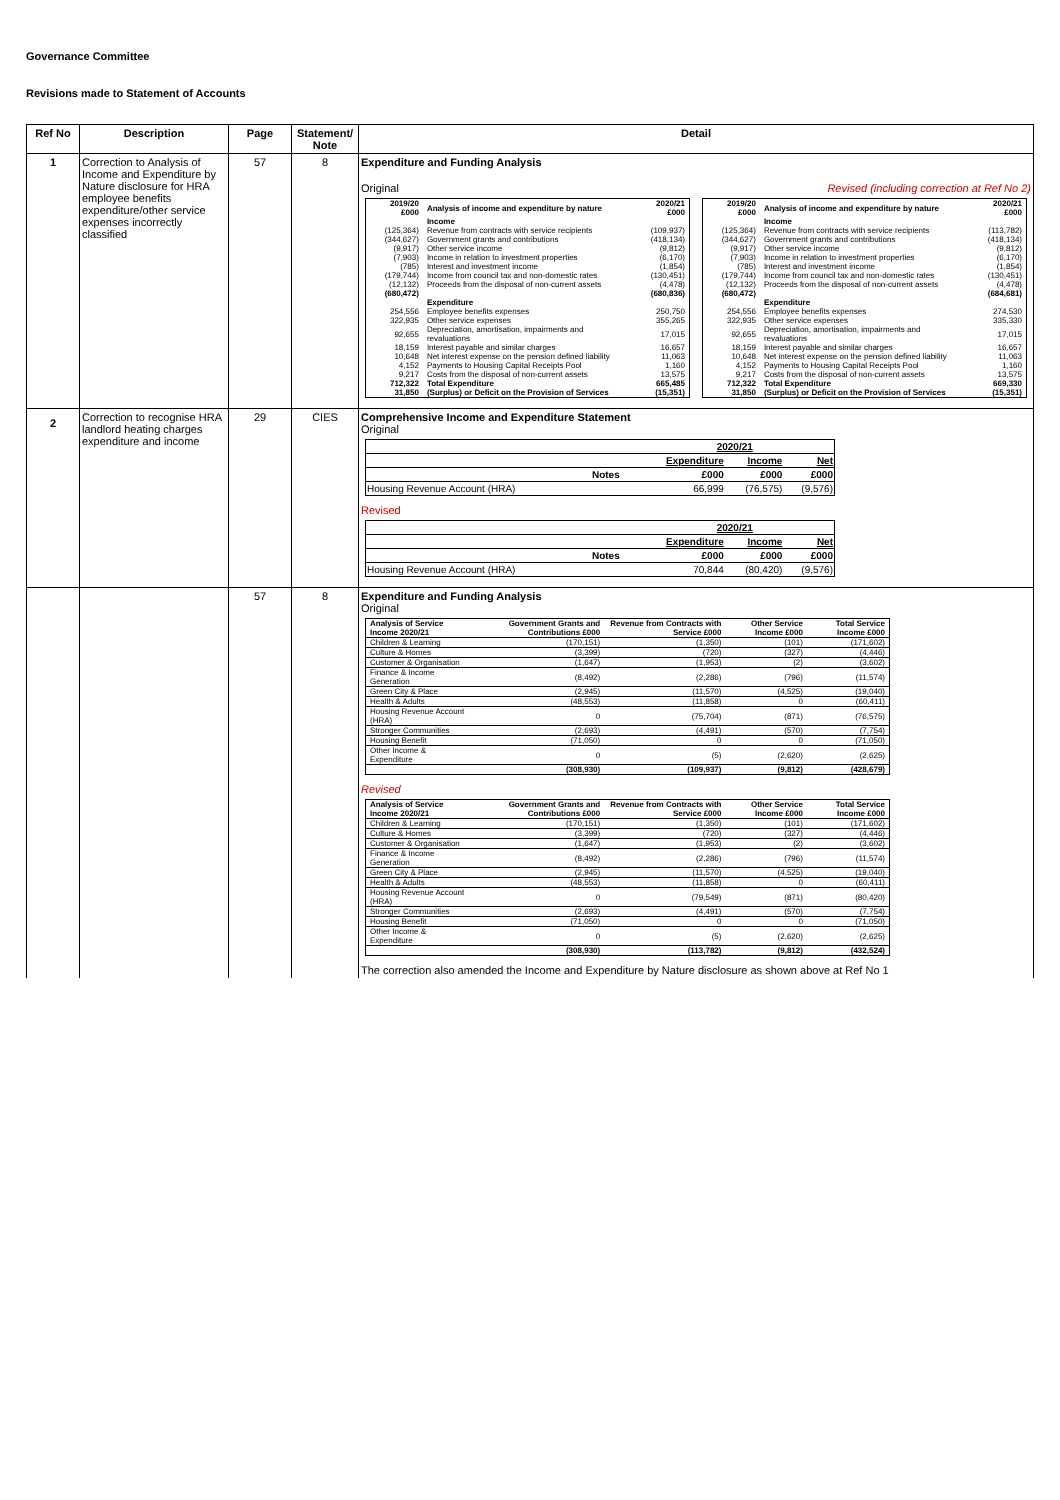Governance Committee
Revisions made to Statement of Accounts
| Ref No | Description | Page | Statement/ Note | Detail |
| --- | --- | --- | --- | --- |
| 1 | Correction to Analysis of Income and Expenditure by Nature disclosure for HRA employee benefits expenditure/other service expenses incorrectly classified | 57 | 8 | Expenditure and Funding Analysis Original Revised (including correction at Ref No 2) / 2019/20 £000 / Analysis of income and expenditure by nature / 2020/21 £000 / / / Income / / / (125,364) / Revenue from contracts with service recipients / (109,937) / / (344,627) / Government grants and contributions / (418,134) / / (9,917) / Other service income / (9,812) / / (7,903) / Income in relation to investment properties / (6,170) / / (785) / Interest and investment income / (1,854) / / (179,744) / Income from council tax and non-domestic rates / (130,451) / / (12,132) / Proceeds from the disposal of non-current assets / (4,478) / / (680,472) / / (680,836) / / / Expenditure / / / 254,556 / Employee benefits expenses / 250,750 / / 322,935 / Other service expenses / 355,265 / / 92,655 / Depreciation, amortisation, impairments and revaluations / 17,015 / / 18,159 / Interest payable and similar charges / 16,657 / / 10,648 / Net interest expense on the pension defined liability / 11,063 / / 4,152 / Payments to Housing Capital Receipts Pool / 1,160 / / 9,217 / Costs from the disposal of non-current assets / 13,575 / / 712,322 / Total Expenditure / 665,485 / / 31,850 / (Surplus) or Deficit on the Provision of Services / (15,351) / / 2019/20 £000 / Analysis of income and expenditure by nature / 2020/21 £000 / / / Income / / / (125,364) / Revenue from contracts with service recipients / (113,782) / / (344,627) / Government grants and contributions / (418,134) / / (9,917) / Other service income / (9,812) / / (7,903) / Income in relation to investment properties / (6,170) / / (785) / Interest and investment income / (1,854) / / (179,744) / Income from council tax and non-domestic rates / (130,451) / / (12,132) / Proceeds from the disposal of non-current assets / (4,478) / / (680,472) / / (684,681) / / / Expenditure / / / 254,556 / Employee benefits expenses / 274,530 / / 322,935 / Other service expenses / 335,330 / / 92,655 / Depreciation, amortisation, impairments and revaluations / 17,015 / / 18,159 / Interest payable and similar charges / 16,657 / / 10,648 / Net interest expense on the pension defined liability / 11,063 / / 4,152 / Payments to Housing Capital Receipts Pool / 1,160 / / 9,217 / Costs from the disposal of non-current assets / 13,575 / / 712,322 / Total Expenditure / 669,330 / / 31,850 / (Surplus) or Deficit on the Provision of Services / (15,351) / |
| 2 | Correction to recognise HRA landlord heating charges expenditure and income | 29 | CIES | Comprehensive Income and Expenditure Statement Original / / / 2020/21 / / / / / / Expenditure / Income / Net / / / Notes / £000 / £000 / £000 / / Housing Revenue Account (HRA) / / 66,999 / (76,575) / (9,576) / Revised / / / 2020/21 / / / / / / Expenditure / Income / Net / / / Notes / £000 / £000 / £000 / / Housing Revenue Account (HRA) / / 70,844 / (80,420) / (9,576) / |
| | | 57 | 8 | Expenditure and Funding Analysis Original / Analysis of Service Income 2020/21 / Government Grants and Contributions £000 / Revenue from Contracts with Service £000 / Other Service Income £000 / Total Service Income £000 / / Children & Learning / (170,151) / (1,350) / (101) / (171,602) / / Culture & Homes / (3,399) / (720) / (327) / (4,446) / / Customer & Organisation / (1,647) / (1,953) / (2) / (3,602) / / Finance & Income Generation / (8,492) / (2,286) / (796) / (11,574) / / Green City & Place / (2,945) / (11,570) / (4,525) / (19,040) / / Health & Adults / (48,553) / (11,858) / 0 / (60,411) / / Housing Revenue Account (HRA) / 0 / (75,704) / (871) / (76,575) / / Stronger Communities / (2,693) / (4,491) / (570) / (7,754) / / Housing Benefit / (71,050) / 0 / 0 / (71,050) / / Other Income & Expenditure / 0 / (5) / (2,620) / (2,625) / / / (308,930) / (109,937) / (9,812) / (428,679) / Revised / Analysis of Service Income 2020/21 / Government Grants and Contributions £000 / Revenue from Contracts with Service £000 / Other Service Income £000 / Total Service Income £000 / / Children & Learning / (170,151) / (1,350) / (101) / (171,602) / / Culture & Homes / (3,399) / (720) / (327) / (4,446) / / Customer & Organisation / (1,647) / (1,953) / (2) / (3,602) / / Finance & Income Generation / (8,492) / (2,286) / (796) / (11,574) / / Green City & Place / (2,945) / (11,570) / (4,525) / (19,040) / / Health & Adults / (48,553) / (11,858) / 0 / (60,411) / / Housing Revenue Account (HRA) / 0 / (79,549) / (871) / (80,420) / / Stronger Communities / (2,693) / (4,491) / (570) / (7,754) / / Housing Benefit / (71,050) / 0 / 0 / (71,050) / / Other Income & Expenditure / 0 / (5) / (2,620) / (2,625) / / / (308,930) / (113,782) / (9,812) / (432,524) / The correction also amended the Income and Expenditure by Nature disclosure as shown above at Ref No 1 |